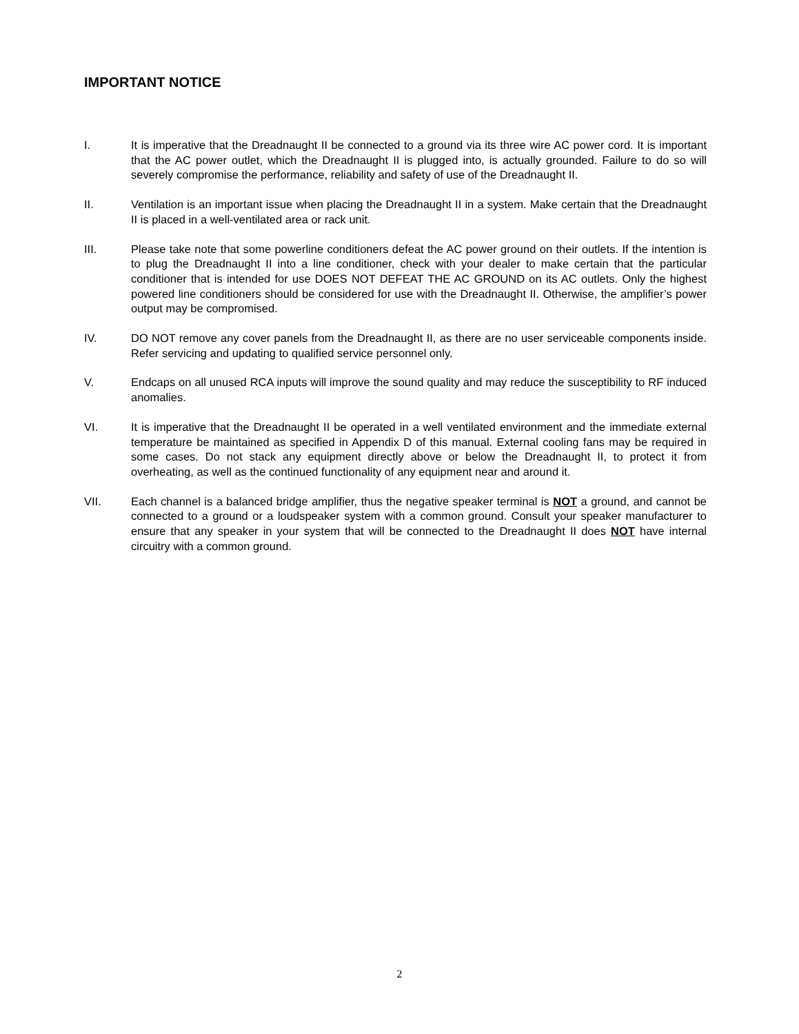IMPORTANT NOTICE
I. It is imperative that the Dreadnaught II be connected to a ground via its three wire AC power cord. It is important that the AC power outlet, which the Dreadnaught II is plugged into, is actually grounded. Failure to do so will severely compromise the performance, reliability and safety of use of the Dreadnaught II.
II. Ventilation is an important issue when placing the Dreadnaught II in a system. Make certain that the Dreadnaught II is placed in a well-ventilated area or rack unit.
III. Please take note that some powerline conditioners defeat the AC power ground on their outlets. If the intention is to plug the Dreadnaught II into a line conditioner, check with your dealer to make certain that the particular conditioner that is intended for use DOES NOT DEFEAT THE AC GROUND on its AC outlets. Only the highest powered line conditioners should be considered for use with the Dreadnaught II. Otherwise, the amplifier’s power output may be compromised.
IV. DO NOT remove any cover panels from the Dreadnaught II, as there are no user serviceable components inside. Refer servicing and updating to qualified service personnel only.
V. Endcaps on all unused RCA inputs will improve the sound quality and may reduce the susceptibility to RF induced anomalies.
VI. It is imperative that the Dreadnaught II be operated in a well ventilated environment and the immediate external temperature be maintained as specified in Appendix D of this manual. External cooling fans may be required in some cases. Do not stack any equipment directly above or below the Dreadnaught II, to protect it from overheating, as well as the continued functionality of any equipment near and around it.
VII. Each channel is a balanced bridge amplifier, thus the negative speaker terminal is NOT a ground, and cannot be connected to a ground or a loudspeaker system with a common ground. Consult your speaker manufacturer to ensure that any speaker in your system that will be connected to the Dreadnaught II does NOT have internal circuitry with a common ground.
2